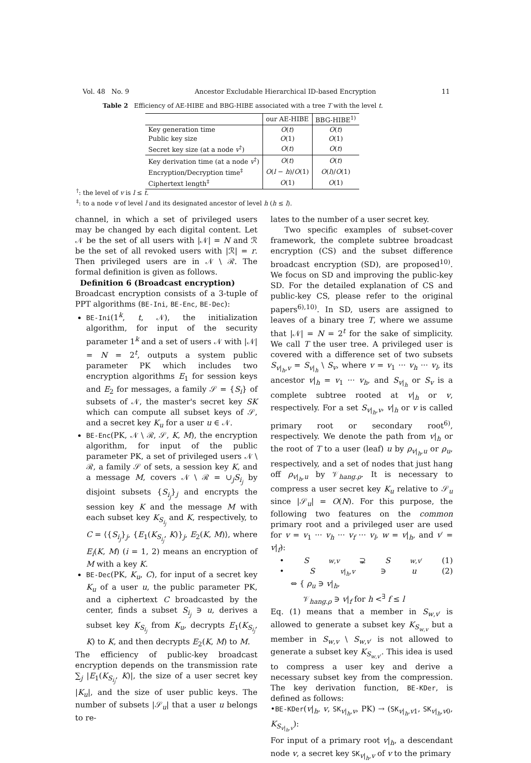Vol. 48 No. 9 Ancestor Excludable Hierarchical ID-based Encryption 11
Table 2 Efficiency of AE-HIBE and BBG-HIBE associated with a tree T with the level t.
| | our AE-HIBE | BBG-HIBE<sup>1)</sup> |
| --- | --- | --- |
| Key generation time | O ( t ) | O ( t ) |
| Public key size | O (1) | O (1) |
| Secret key size (at a node v<sup>†</sup>) | O ( t ) | O ( t ) |
| Key derivation time (at a node v<sup>†</sup>) | O ( t ) | O ( t ) |
| Encryption/Decryption time<sup>‡</sup> | O ( l − h )/ O (1) | O ( l )/ O (1) |
| Ciphertext length<sup>‡</sup> | O (1) | O (1) |
<sup>†</sup>: the level of v is l ≤ t.
<sup>‡</sup>: to a node v of level l and its designated ancestor of level h (h ≤ l).
channel, in which a set of privileged users may be changed by each digital content. Let 𝒩 be the set of all users with |𝒩| = N and ℛ be the set of all revoked users with |ℛ| = r. Then privileged users are in 𝒩 \ ℛ. The formal definition is given as follows.
Definition 6 (Broadcast encryption)
Broadcast encryption consists of a 3-tuple of PPT algorithms (BE-Ini, BE-Enc, BE-Dec):
BE-Ini(1<sup>k</sup>, t, 𝒩), the initialization algorithm, for input of the security parameter 1<sup>k</sup> and a set of users 𝒩 with |𝒩| = N = 2<sup>t</sup>, outputs a system public parameter PK which includes two encryption algorithms E<sub>1</sub> for session keys and E<sub>2</sub> for messages, a family 𝒮 = {S<sub>i</sub>} of subsets of 𝒩, the master's secret key SK which can compute all subset keys of 𝒮, and a secret key K<sub>u</sub> for a user u ∈ 𝒩.
BE-Enc(PK, 𝒩 \ ℛ, 𝒮, K, M), the encryption algorithm, for input of the public parameter PK, a set of privileged users 𝒩 \ ℛ, a family 𝒮 of sets, a session key K, and a message M, covers 𝒩 \ ℛ = ∪<sub>j</sub>S<sub>i<sub>j</sub></sub> by disjoint subsets {S<sub>i<sub>j</sub></sub>}<sub>j</sub> and encrypts the session key K and the message M with each subset key K<sub>S<sub>i<sub>j</sub></sub></sub> and K, respectively, to C = ⟨{S<sub>i<sub>j</sub></sub>}<sub>j</sub>, {E<sub>1</sub>(K<sub>S<sub>i<sub>j</sub></sub></sub>, K)}<sub>j</sub>, E<sub>2</sub>(K, M)⟩, where E<sub>i</sub>(K, M) (i = 1, 2) means an encryption of M with a key K.
BE-Dec(PK, K<sub>u</sub>, C), for input of a secret key K<sub>u</sub> of a user u, the public parameter PK, and a ciphertext C broadcasted by the center, finds a subset S<sub>i<sub>j</sub></sub> ∋ u, derives a subset key K<sub>S<sub>i<sub>j</sub></sub></sub> from K<sub>u</sub>, decrypts E<sub>1</sub>(K<sub>S<sub>i<sub>j</sub></sub></sub>, K) to K, and then decrypts E<sub>2</sub>(K, M) to M.
The efficiency of public-key broadcast encryption depends on the transmission rate ∑<sub>j</sub> |E<sub>1</sub>(K<sub>S<sub>i<sub>j</sub></sub></sub>, K)|, the size of a user secret key |K<sub>u</sub>|, and the size of user public keys. The number of subsets |𝒮<sub>u</sub>| that a user u belongs to re-
lates to the number of a user secret key.
Two specific examples of subset-cover framework, the complete subtree broadcast encryption (CS) and the subset difference broadcast encryption (SD), are proposed<sup>10)</sup>. We focus on SD and improving the public-key SD. For the detailed explanation of CS and public-key CS, please refer to the original papers<sup>6),10)</sup>. In SD, users are assigned to leaves of a binary tree T, where we assume that |𝒩| = N = 2<sup>t</sup> for the sake of simplicity. We call T the user tree. A privileged user is covered with a difference set of two subsets S<sub>v|<sub>h</sub>,v</sub> = S<sub>v|<sub>h</sub></sub> \ S<sub>v</sub>, where v = v<sub>1</sub> ··· v<sub>h</sub> ··· v<sub>l</sub>, its ancestor v|<sub>h</sub> = v<sub>1</sub> ··· v<sub>h</sub>, and S<sub>v|<sub>h</sub></sub> or S<sub>v</sub> is a complete subtree rooted at v|<sub>h</sub> or v, respectively. For a set S<sub>v|<sub>h</sub>,v</sub>, v|<sub>h</sub> or v is called primary root or secondary root<sup>6)</sup>, respectively. We denote the path from v|<sub>h</sub> or the root of T to a user (leaf) u by ρ<sub>v|<sub>h</sub>,u</sub> or ρ<sub>u</sub>, respectively, and a set of nodes that just hang off ρ<sub>v|<sub>h</sub>,u</sub> by 𝒱<sub>hang.ρ</sub>. It is necessary to compress a user secret key K<sub>u</sub> relative to 𝒮<sub>u</sub> since |𝒮<sub>u</sub>| = O(N). For this purpose, the following two features on the common primary root and a privileged user are used for v = v<sub>1</sub> ··· v<sub>h</sub> ··· v<sub>f</sub> ··· v<sub>l</sub>, w = v|<sub>h</sub>, and v′ = v|<sub>f</sub>):
• S<sub>w,v</sub> ⊋ S<sub>w,v′</sub> (1)
• S<sub>v|<sub>h</sub>,v</sub> ∋ u (2)
⇔ { ρ<sub>u</sub> ∋ v|<sub>h</sub>,
𝒱<sub>hang.ρ</sub> ∋ v|<sub>f</sub> for h <<sup>∃</sup> f ≤ l
Eq. (1) means that a member in S<sub>w,v′</sub> is allowed to generate a subset key K<sub>S<sub>w,v</sub></sub> but a member in S<sub>w,v</sub> \ S<sub>w,v′</sub> is not allowed to generate a subset key K<sub>S<sub>w,v′</sub></sub>. This idea is used to compress a user key and derive a necessary subset key from the compression. The key derivation function, BE-KDer, is defined as follows:
•BE-KDer(v|<sub>h</sub>, v, SK<sub>v|<sub>h</sub>,v</sub>, PK) → (SK<sub>v|<sub>h</sub>,v1</sub>, SK<sub>v|<sub>h</sub>,v0</sub>, K<sub>S<sub>v|<sub>h</sub>,v</sub></sub>):
For input of a primary root v|<sub>h</sub>, a descendant node v, a secret key SK<sub>v|<sub>h</sub>,v</sub> of v to the primary